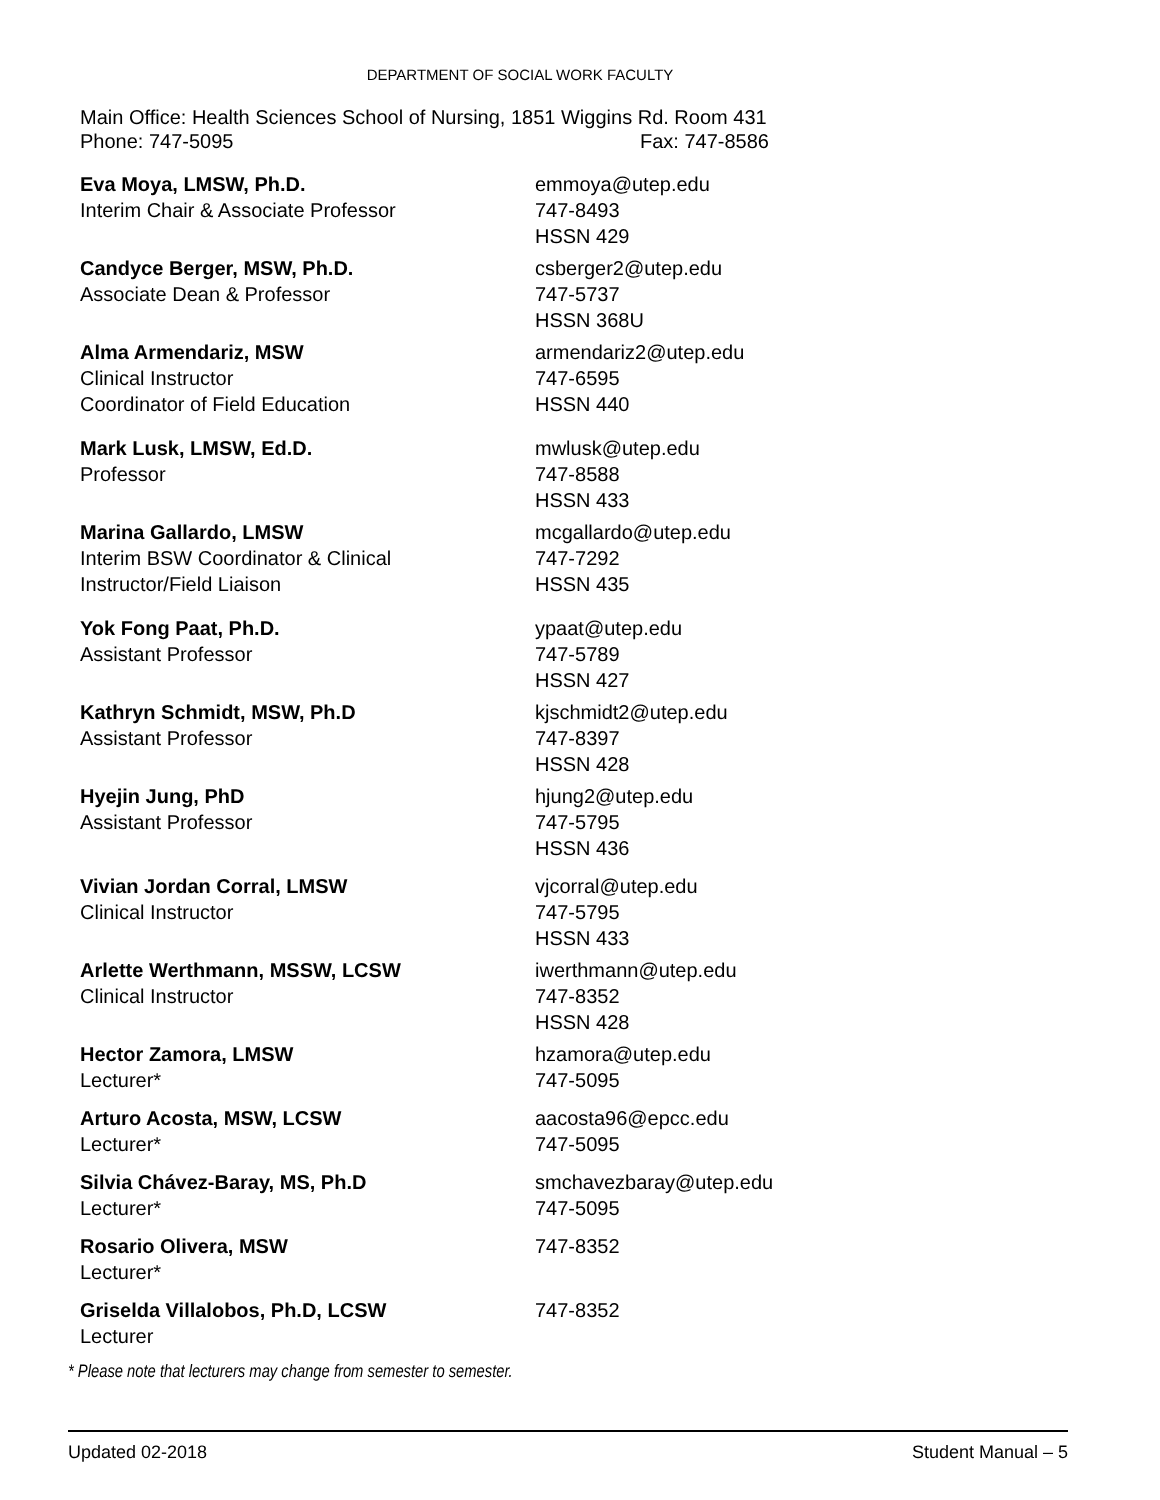DEPARTMENT OF SOCIAL WORK FACULTY
Main Office: Health Sciences School of Nursing, 1851 Wiggins Rd. Room 431
Phone: 747-5095 Fax: 747-8586
Eva Moya, LMSW, Ph.D.
Interim Chair & Associate Professor
emmoya@utep.edu
747-8493
HSSN 429
Candyce Berger, MSW, Ph.D.
Associate Dean & Professor
csberger2@utep.edu
747-5737
HSSN 368U
Alma Armendariz, MSW
Clinical Instructor
Coordinator of Field Education
armendariz2@utep.edu
747-6595
HSSN 440
Mark Lusk, LMSW, Ed.D.
Professor
mwlusk@utep.edu
747-8588
HSSN 433
Marina Gallardo, LMSW
Interim BSW Coordinator & Clinical
Instructor/Field Liaison
mcgallardo@utep.edu
747-7292
HSSN 435
Yok Fong Paat, Ph.D.
Assistant Professor
ypaat@utep.edu
747-5789
HSSN 427
Kathryn Schmidt, MSW, Ph.D
Assistant Professor
kjschmidt2@utep.edu
747-8397
HSSN 428
Hyejin Jung, PhD
Assistant Professor
hjung2@utep.edu
747-5795
HSSN 436
Vivian Jordan Corral, LMSW
Clinical Instructor
vjcorral@utep.edu
747-5795
HSSN 433
Arlette Werthmann, MSSW, LCSW
Clinical Instructor
iwerthmann@utep.edu
747-8352
HSSN 428
Hector Zamora, LMSW
Lecturer*
hzamora@utep.edu
747-5095
Arturo Acosta, MSW, LCSW
Lecturer*
aacosta96@epcc.edu
747-5095
Silvia Chávez-Baray, MS, Ph.D
Lecturer*
smchavezbaray@utep.edu
747-5095
Rosario Olivera, MSW
Lecturer*
747-8352
Griselda Villalobos, Ph.D, LCSW
Lecturer
747-8352
* Please note that lecturers may change from semester to semester.
Updated 02-2018 Student Manual – 5